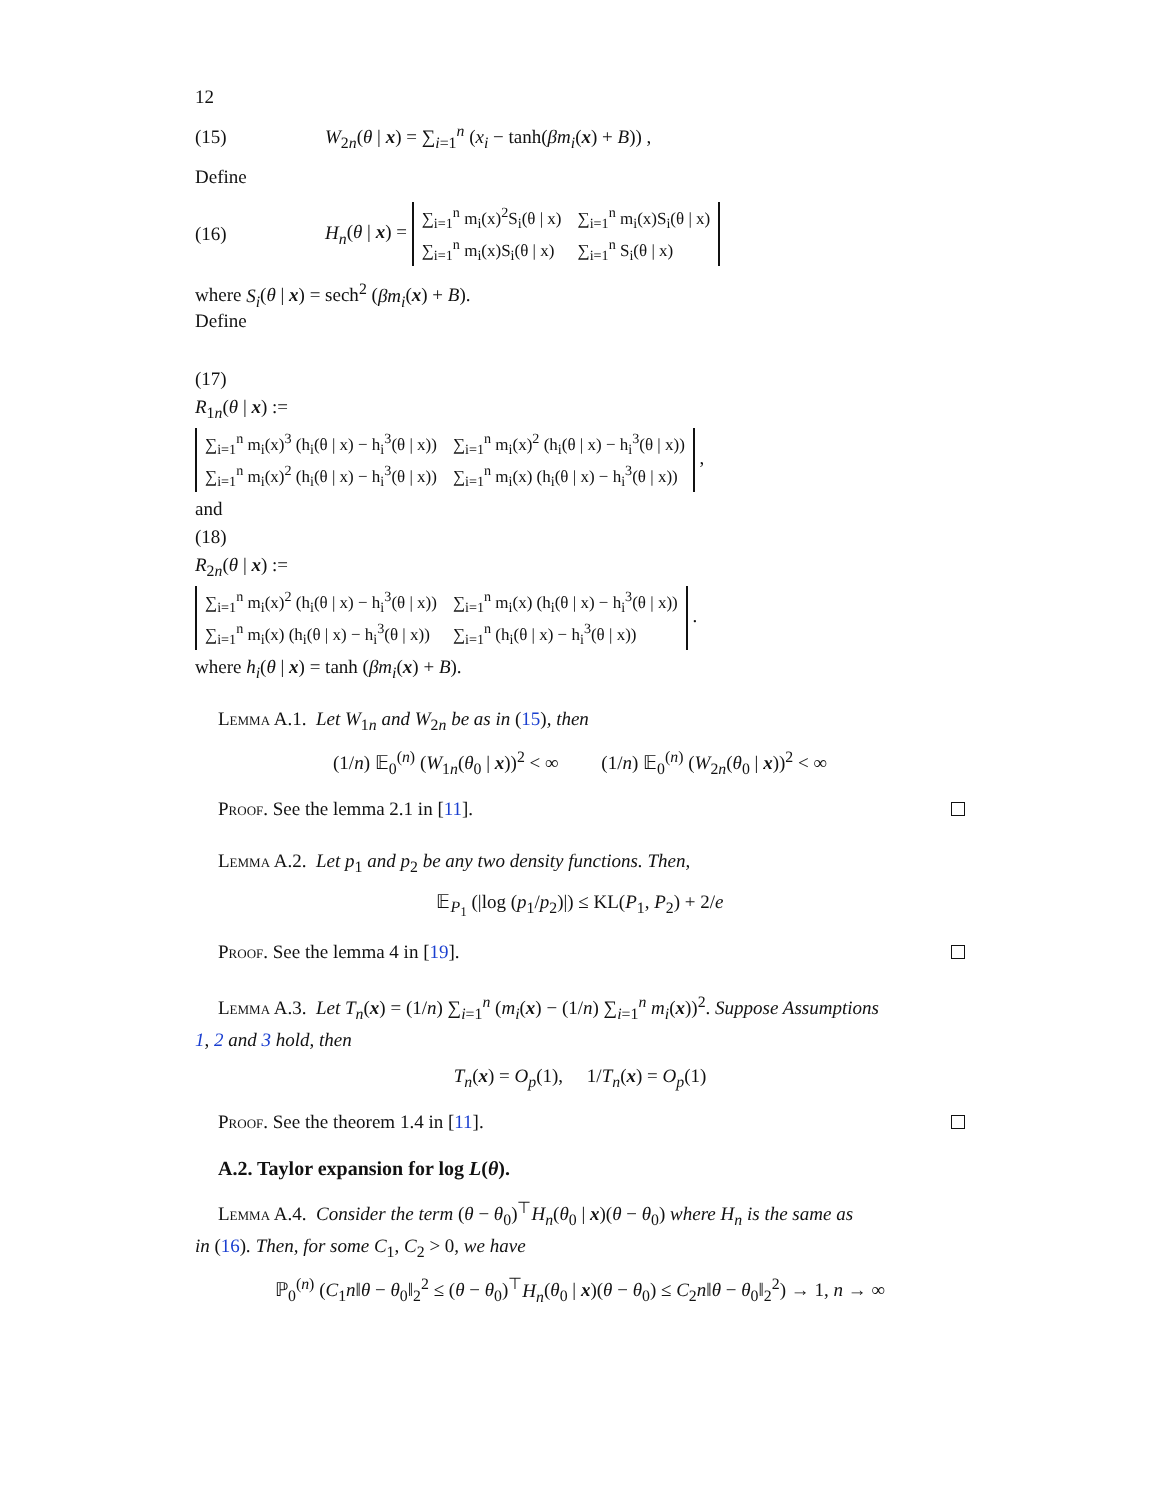12
(15) W<sub>2n</sub>(θ | x) = ∑<sub>i=1</sub><sup>n</sup> (x<sub>i</sub> − tanh(βm<sub>i</sub>(x) + B)) ,
Define
(16) H<sub>n</sub>(θ | x) =
| ∑<sub>i=1</sub><sup>n</sup> m<sub>i</sub>(x)<sup>2</sup>S<sub>i</sub>(θ / x) | ∑<sub>i=1</sub><sup>n</sup> m<sub>i</sub>(x)S<sub>i</sub>(θ / x) |
| ∑<sub>i=1</sub><sup>n</sup> m<sub>i</sub>(x)S<sub>i</sub>(θ / x) | ∑<sub>i=1</sub><sup>n</sup> S<sub>i</sub>(θ / x) |
where S<sub>i</sub>(θ | x) = sech<sup>2</sup> (βm<sub>i</sub>(x) + B).
Define
(17)
R<sub>1n</sub>(θ | x) :=
| ∑<sub>i=1</sub><sup>n</sup> m<sub>i</sub>(x)<sup>3</sup> (h<sub>i</sub>(θ / x) − h<sub>i</sub><sup>3</sup>(θ / x)) | ∑<sub>i=1</sub><sup>n</sup> m<sub>i</sub>(x)<sup>2</sup> (h<sub>i</sub>(θ / x) − h<sub>i</sub><sup>3</sup>(θ / x)) |
| ∑<sub>i=1</sub><sup>n</sup> m<sub>i</sub>(x)<sup>2</sup> (h<sub>i</sub>(θ / x) − h<sub>i</sub><sup>3</sup>(θ / x)) | ∑<sub>i=1</sub><sup>n</sup> m<sub>i</sub>(x) (h<sub>i</sub>(θ / x) − h<sub>i</sub><sup>3</sup>(θ / x)) |
,
and
(18)
R<sub>2n</sub>(θ | x) :=
| ∑<sub>i=1</sub><sup>n</sup> m<sub>i</sub>(x)<sup>2</sup> (h<sub>i</sub>(θ / x) − h<sub>i</sub><sup>3</sup>(θ / x)) | ∑<sub>i=1</sub><sup>n</sup> m<sub>i</sub>(x) (h<sub>i</sub>(θ / x) − h<sub>i</sub><sup>3</sup>(θ / x)) |
| ∑<sub>i=1</sub><sup>n</sup> m<sub>i</sub>(x) (h<sub>i</sub>(θ / x) − h<sub>i</sub><sup>3</sup>(θ / x)) | ∑<sub>i=1</sub><sup>n</sup> (h<sub>i</sub>(θ / x) − h<sub>i</sub><sup>3</sup>(θ / x)) |
.
where h<sub>i</sub>(θ | x) = tanh (βm<sub>i</sub>(x) + B).
Lemma A.1. Let W<sub>1n</sub> and W<sub>2n</sub> be as in (15), then
(1/n) 𝔼<sub>0</sub><sup>(n)</sup> (W<sub>1n</sub>(θ<sub>0</sub> | x))<sup>2</sup> < ∞ (1/n) 𝔼<sub>0</sub><sup>(n)</sup> (W<sub>2n</sub>(θ<sub>0</sub> | x))<sup>2</sup> < ∞
Proof. See the lemma 2.1 in [11].
Lemma A.2. Let p<sub>1</sub> and p<sub>2</sub> be any two density functions. Then,
𝔼<sub>P<sub>1</sub></sub> (|log (p<sub>1</sub>/p<sub>2</sub>)|) ≤ KL(P<sub>1</sub>, P<sub>2</sub>) + 2/e
Proof. See the lemma 4 in [19].
Lemma A.3. Let T<sub>n</sub>(x) = (1/n) ∑<sub>i=1</sub><sup>n</sup> (m<sub>i</sub>(x) − (1/n) ∑<sub>i=1</sub><sup>n</sup> m<sub>i</sub>(x))<sup>2</sup>. Suppose Assumptions
1, 2 and 3 hold, then
T<sub>n</sub>(x) = O<sub>p</sub>(1), 1/T<sub>n</sub>(x) = O<sub>p</sub>(1)
Proof. See the theorem 1.4 in [11].
A.2. Taylor expansion for log L(θ).
Lemma A.4. Consider the term (θ − θ<sub>0</sub>)<sup>⊤</sup>H<sub>n</sub>(θ<sub>0</sub> | x)(θ − θ<sub>0</sub>) where H<sub>n</sub> is the same as
in (16). Then, for some C<sub>1</sub>, C<sub>2</sub> > 0, we have
ℙ<sub>0</sub><sup>(n)</sup> (C<sub>1</sub>n‖θ − θ<sub>0</sub>‖<sub>2</sub><sup>2</sup> ≤ (θ − θ<sub>0</sub>)<sup>⊤</sup>H<sub>n</sub>(θ<sub>0</sub> | x)(θ − θ<sub>0</sub>) ≤ C<sub>2</sub>n‖θ − θ<sub>0</sub>‖<sub>2</sub><sup>2</sup>) → 1, n → ∞